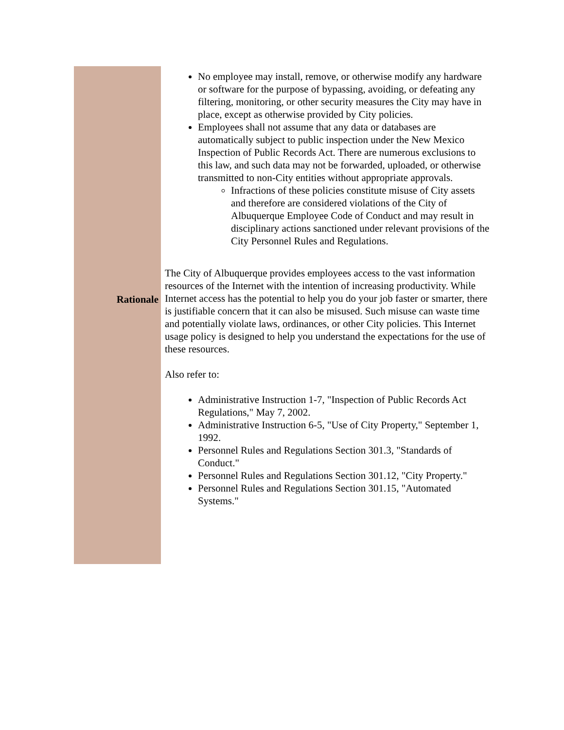Rationale
No employee may install, remove, or otherwise modify any hardware or software for the purpose of bypassing, avoiding, or defeating any filtering, monitoring, or other security measures the City may have in place, except as otherwise provided by City policies.
Employees shall not assume that any data or databases are automatically subject to public inspection under the New Mexico Inspection of Public Records Act. There are numerous exclusions to this law, and such data may not be forwarded, uploaded, or otherwise transmitted to non-City entities without appropriate approvals.
Infractions of these policies constitute misuse of City assets and therefore are considered violations of the City of Albuquerque Employee Code of Conduct and may result in disciplinary actions sanctioned under relevant provisions of the City Personnel Rules and Regulations.
The City of Albuquerque provides employees access to the vast information resources of the Internet with the intention of increasing productivity. While Internet access has the potential to help you do your job faster or smarter, there is justifiable concern that it can also be misused. Such misuse can waste time and potentially violate laws, ordinances, or other City policies. This Internet usage policy is designed to help you understand the expectations for the use of these resources.
Also refer to:
Administrative Instruction 1-7, "Inspection of Public Records Act Regulations," May 7, 2002.
Administrative Instruction 6-5, "Use of City Property," September 1, 1992.
Personnel Rules and Regulations Section 301.3, "Standards of Conduct."
Personnel Rules and Regulations Section 301.12, "City Property."
Personnel Rules and Regulations Section 301.15, "Automated Systems."